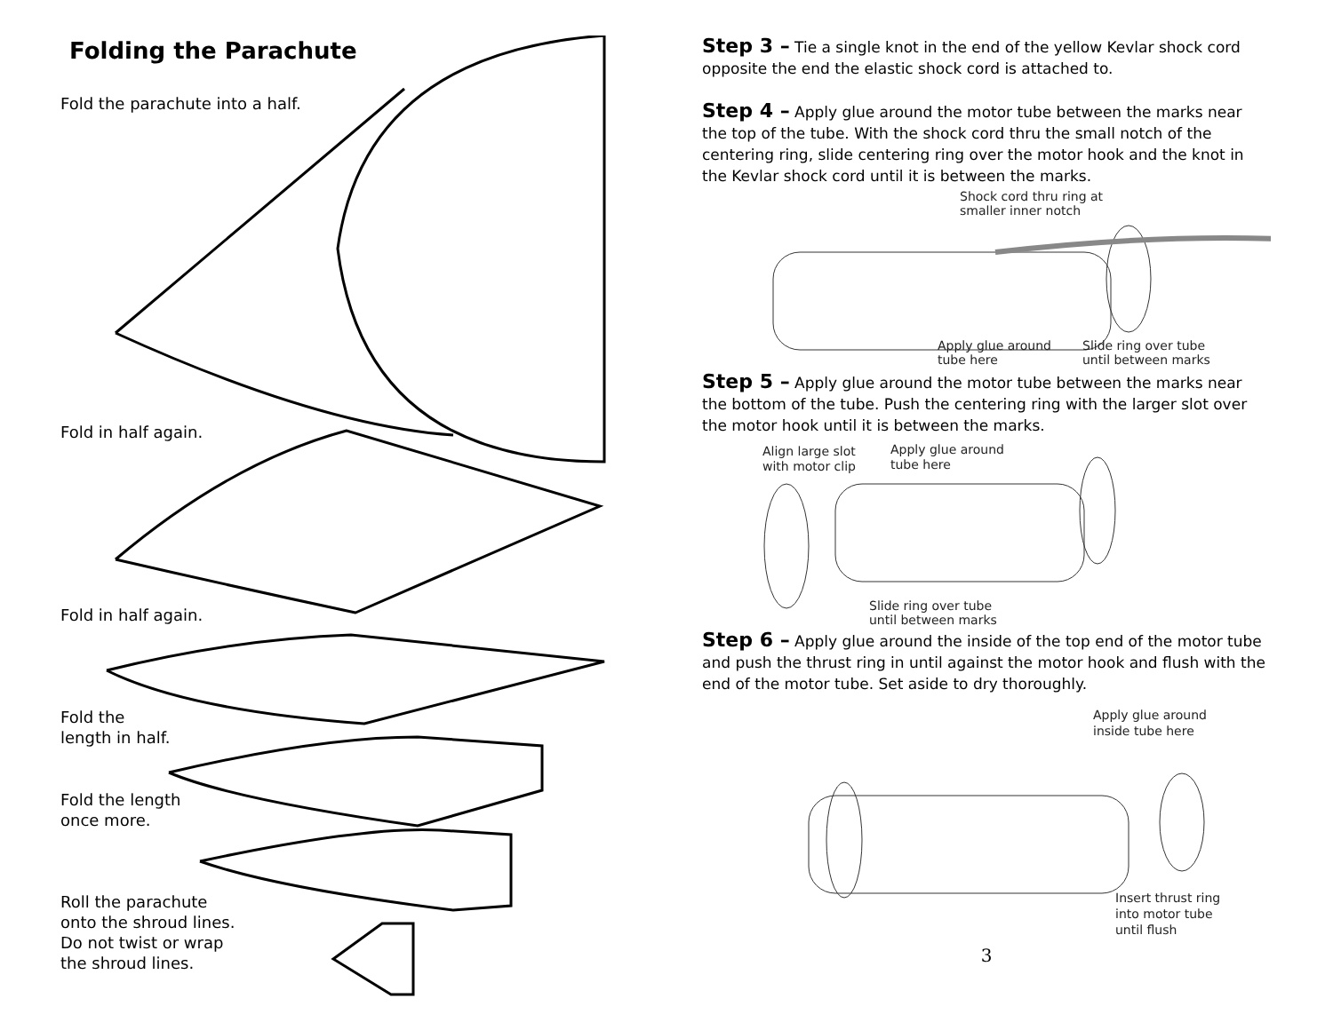Folding the Parachute
Fold the parachute into a half.
Fold in half again.
Fold in half again.
Fold the
length in half.
Fold the length
once more.
Roll the parachute
onto the shroud lines.
Do not twist or wrap
the shroud lines.
Step 3 – Tie a single knot in the end of the yellow Kevlar shock cord opposite the end the elastic shock cord is attached to.
Step 4 – Apply glue around the motor tube between the marks near the top of the tube. With the shock cord thru the small notch of the centering ring, slide centering ring over the motor hook and the knot in the Kevlar shock cord until it is between the marks.
Shock cord thru ring at
smaller inner notch
Apply glue around
tube here
Slide ring over tube
until between marks
Step 5 – Apply glue around the motor tube between the marks near the bottom of the tube. Push the centering ring with the larger slot over the motor hook until it is between the marks.
Align large slot
with motor clip
Apply glue around
tube here
Slide ring over tube
until between marks
Step 6 – Apply glue around the inside of the top end of the motor tube and push the thrust ring in until against the motor hook and flush with the end of the motor tube. Set aside to dry thoroughly.
Apply glue around
inside tube here
Insert thrust ring
into motor tube
until flush
3